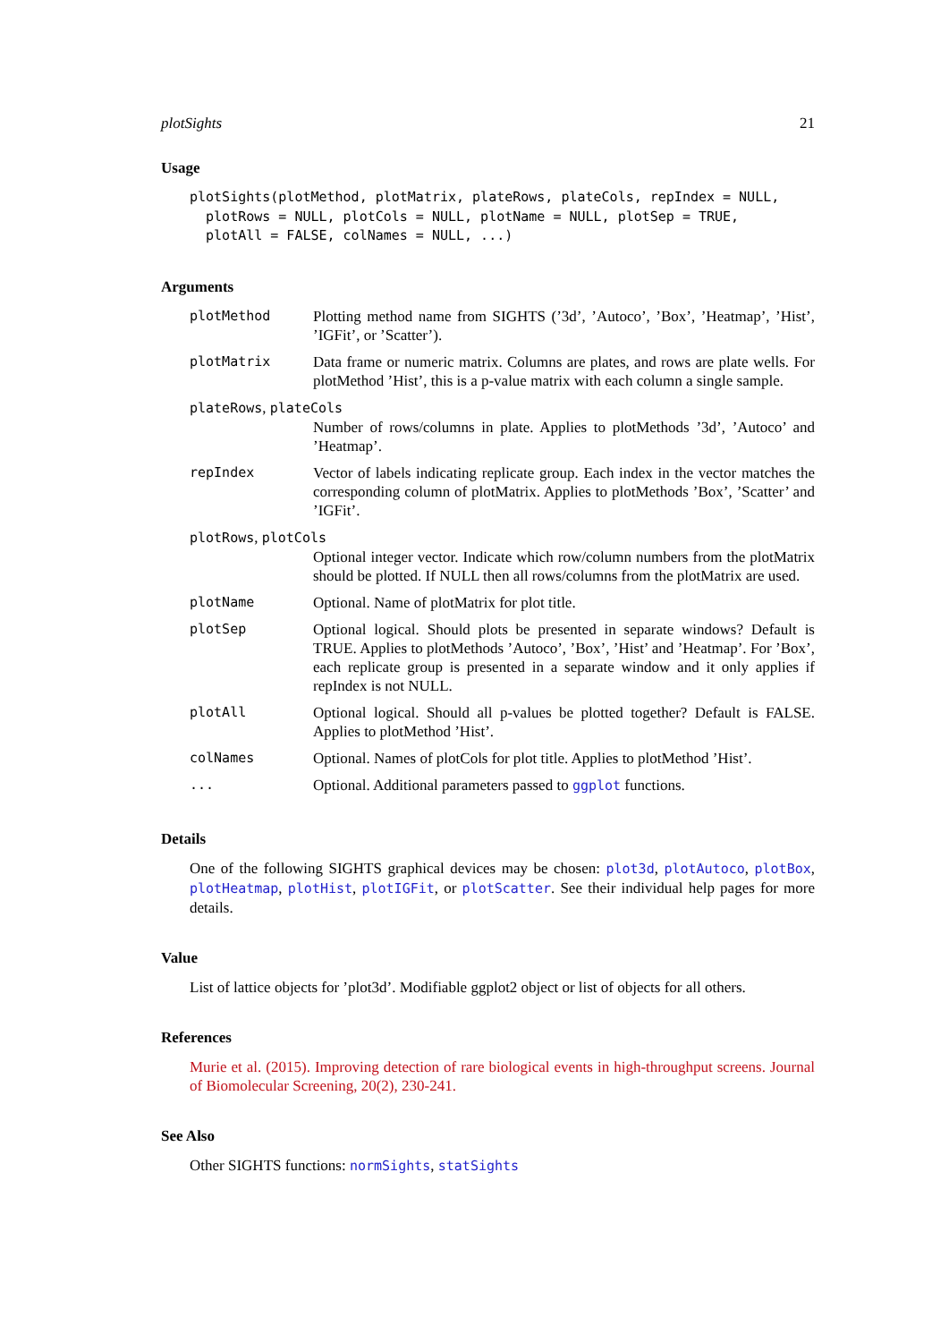plotSights 21
Usage
plotSights(plotMethod, plotMatrix, plateRows, plateCols, repIndex = NULL,
  plotRows = NULL, plotCols = NULL, plotName = NULL, plotSep = TRUE,
  plotAll = FALSE, colNames = NULL, ...)
Arguments
| plotMethod | Plotting method name from SIGHTS (’3d’, ’Autoco’, ’Box’, ’Heatmap’, ’Hist’, ’IGFit’, or ’Scatter’). |
| plotMatrix | Data frame or numeric matrix. Columns are plates, and rows are plate wells. For plotMethod ’Hist’, this is a p-value matrix with each column a single sample. |
| plateRows , plateCols | |
| | Number of rows/columns in plate. Applies to plotMethods ’3d’, ’Autoco’ and ’Heatmap’. |
| repIndex | Vector of labels indicating replicate group. Each index in the vector matches the corresponding column of plotMatrix. Applies to plotMethods ’Box’, ’Scatter’ and ’IGFit’. |
| plotRows , plotCols | |
| | Optional integer vector. Indicate which row/column numbers from the plotMatrix should be plotted. If NULL then all rows/columns from the plotMatrix are used. |
| plotName | Optional. Name of plotMatrix for plot title. |
| plotSep | Optional logical. Should plots be presented in separate windows? Default is TRUE. Applies to plotMethods ’Autoco’, ’Box’, ’Hist’ and ’Heatmap’. For ’Box’, each replicate group is presented in a separate window and it only applies if repIndex is not NULL. |
| plotAll | Optional logical. Should all p-values be plotted together? Default is FALSE. Applies to plotMethod ’Hist’. |
| colNames | Optional. Names of plotCols for plot title. Applies to plotMethod ’Hist’. |
| ... | Optional. Additional parameters passed to ggplot functions. |
Details
One of the following SIGHTS graphical devices may be chosen: plot3d, plotAutoco, plotBox, plotHeatmap, plotHist, plotIGFit, or plotScatter. See their individual help pages for more details.
Value
List of lattice objects for ’plot3d’. Modifiable ggplot2 object or list of objects for all others.
References
Murie et al. (2015). Improving detection of rare biological events in high-throughput screens. Journal of Biomolecular Screening, 20(2), 230-241.
See Also
Other SIGHTS functions: normSights, statSights